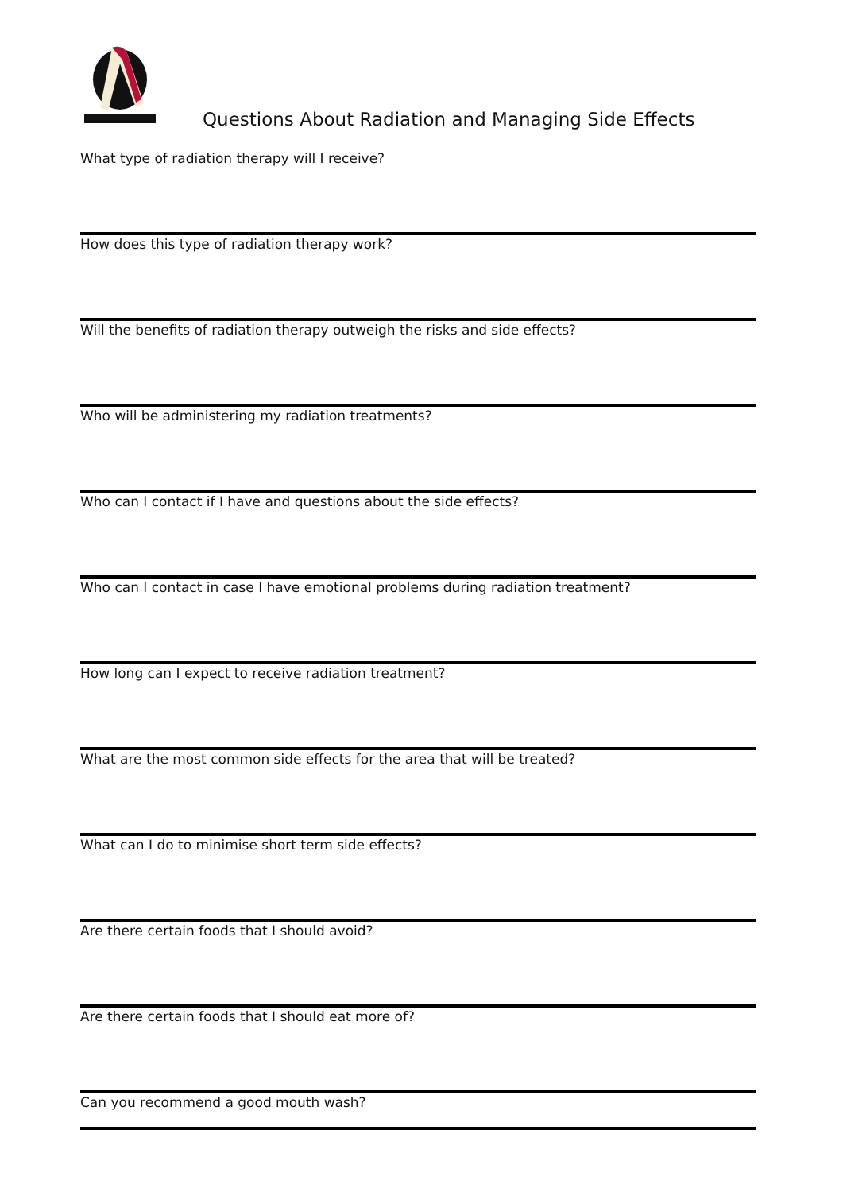Questions About Radiation and Managing Side Effects
What type of radiation therapy will I receive?
How does this type of radiation therapy work?
Will the benefits of radiation therapy outweigh the risks and side effects?
Who will be administering my radiation treatments?
Who can I contact if I have and questions about the side effects?
Who can I contact in case I have emotional problems during radiation treatment?
How long can I expect to receive radiation treatment?
What are the most common side effects for the area that will be treated?
What can I do to minimise short term side effects?
Are there certain foods that I should avoid?
Are there certain foods that I should eat more of?
Can you recommend a good mouth wash?